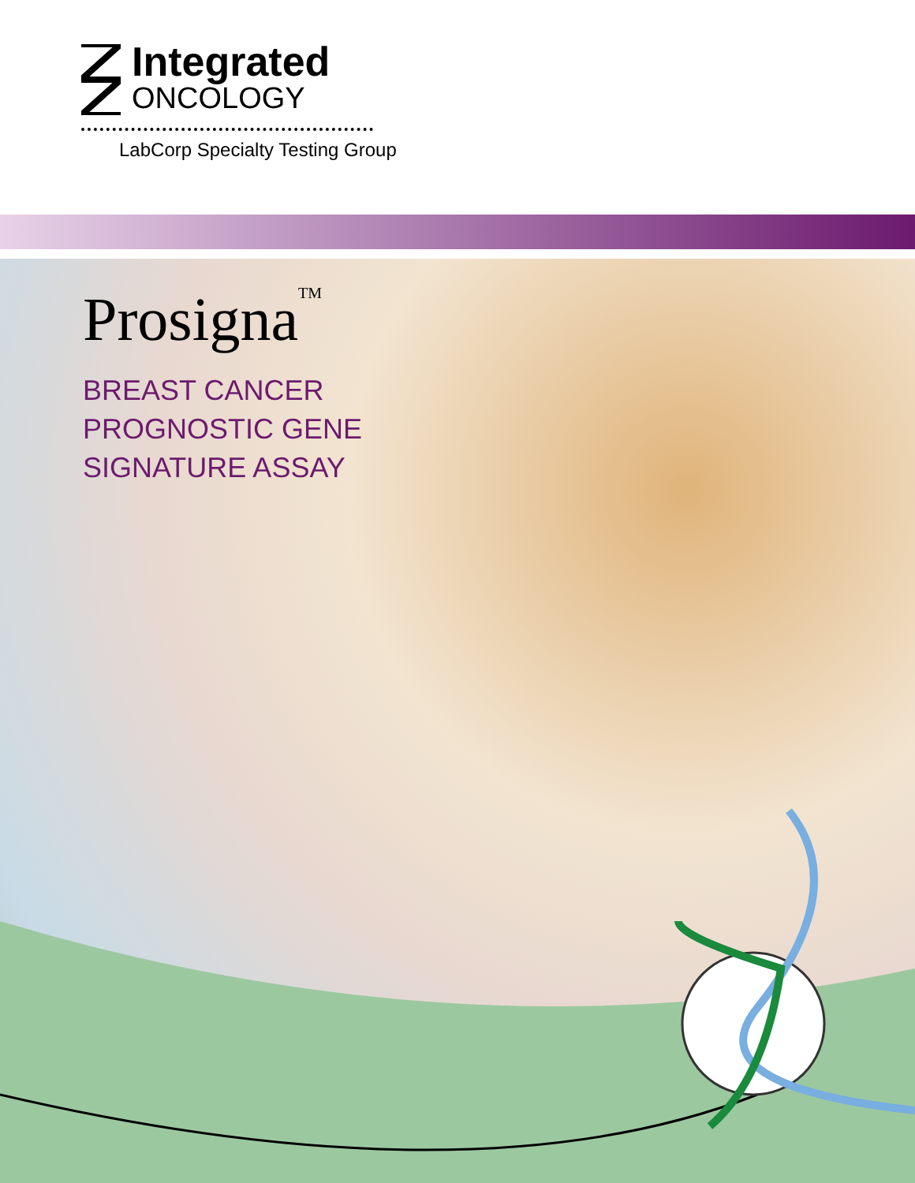Integrated
ONCOLOGY
LabCorp Specialty Testing Group
Prosigna<sup>TM</sup>
BREAST CANCER
PROGNOSTIC GENE
SIGNATURE ASSAY